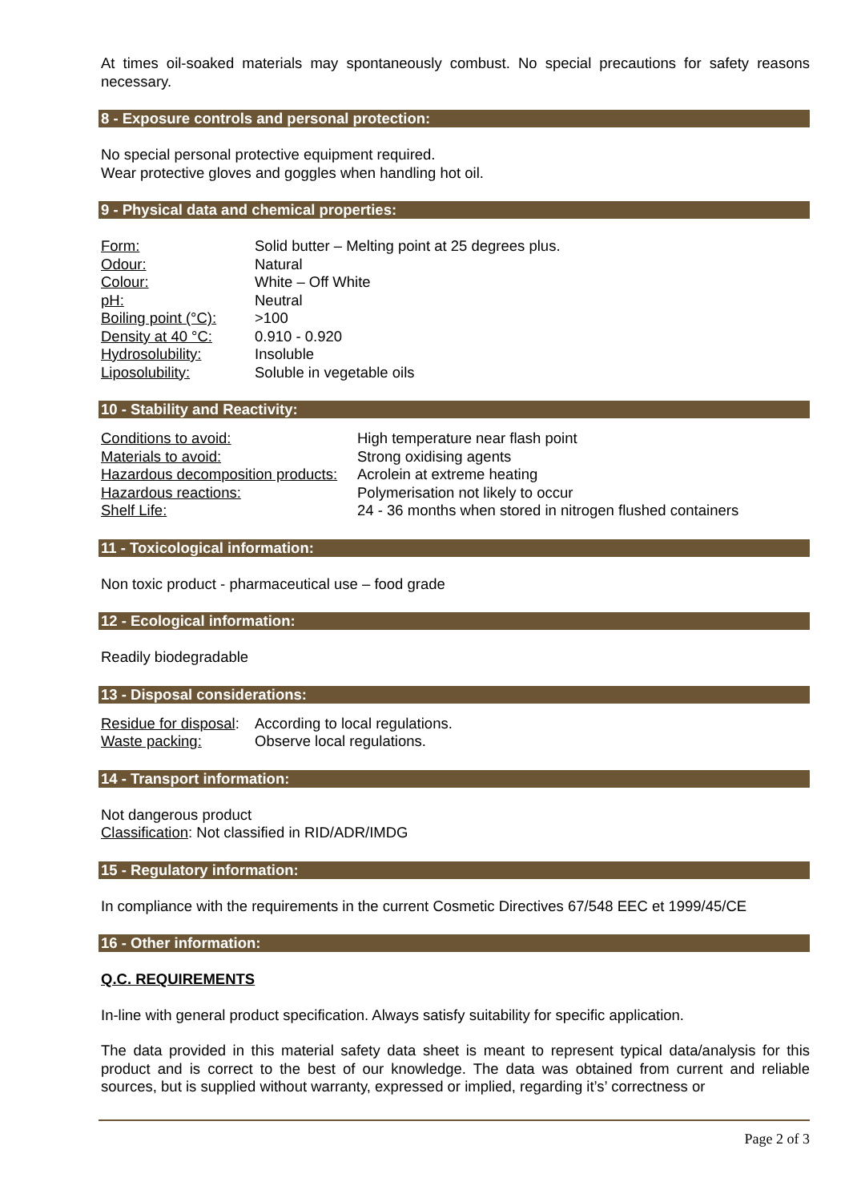At times oil-soaked materials may spontaneously combust. No special precautions for safety reasons necessary.
8 - Exposure controls and personal protection:
No special personal protective equipment required.
Wear protective gloves and goggles when handling hot oil.
9 - Physical data and chemical properties:
| Form: | Solid butter – Melting point at 25 degrees plus. |
| Odour: | Natural |
| Colour: | White – Off White |
| pH: | Neutral |
| Boiling point (°C): | >100 |
| Density at 40 °C: | 0.910 - 0.920 |
| Hydrosolubility: | Insoluble |
| Liposolubility: | Soluble in vegetable oils |
10 - Stability and Reactivity:
| Conditions to avoid: | High temperature near flash point |
| Materials to avoid: | Strong oxidising agents |
| Hazardous decomposition products: | Acrolein at extreme heating |
| Hazardous reactions: | Polymerisation not likely to occur |
| Shelf Life: | 24 - 36 months when stored in nitrogen flushed containers |
11 - Toxicological information:
Non toxic product - pharmaceutical use – food grade
12 - Ecological information:
Readily biodegradable
13 - Disposal considerations:
| Residue for disposal : | According to local regulations. |
| Waste packing: | Observe local regulations. |
14 - Transport information:
Not dangerous product
Classification: Not classified in RID/ADR/IMDG
15 - Regulatory information:
In compliance with the requirements in the current Cosmetic Directives 67/548 EEC et 1999/45/CE
16 - Other information:
Q.C. REQUIREMENTS
In-line with general product specification. Always satisfy suitability for specific application.
The data provided in this material safety data sheet is meant to represent typical data/analysis for this product and is correct to the best of our knowledge. The data was obtained from current and reliable sources, but is supplied without warranty, expressed or implied, regarding it’s’ correctness or
Page 2 of 3